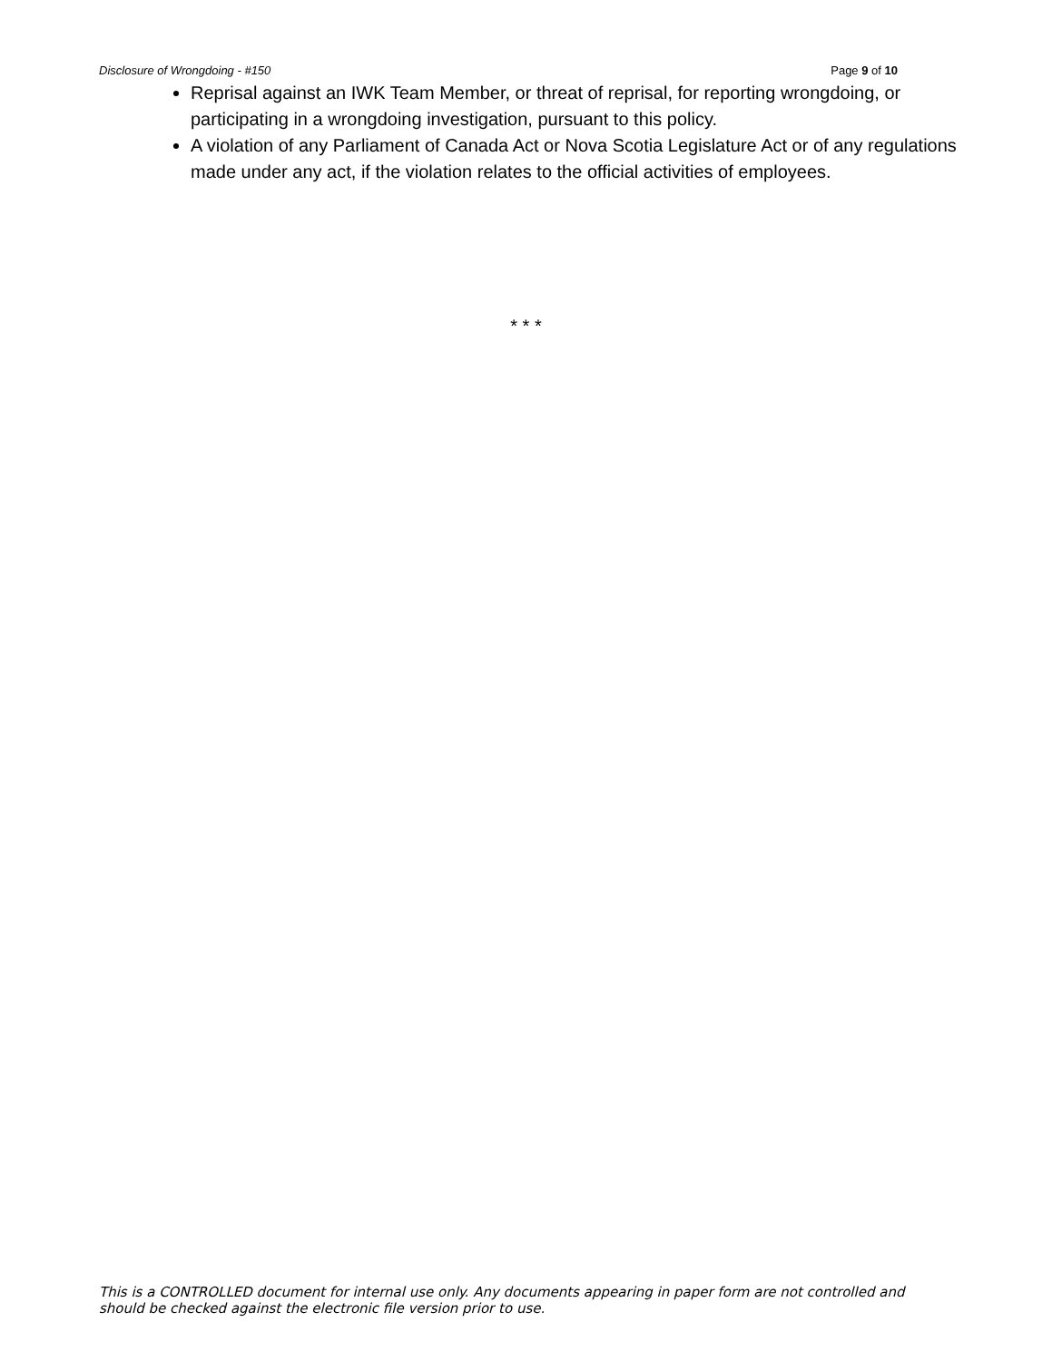Disclosure of Wrongdoing - #150 Page 9 of 10
Reprisal against an IWK Team Member, or threat of reprisal, for reporting wrongdoing, or participating in a wrongdoing investigation, pursuant to this policy.
A violation of any Parliament of Canada Act or Nova Scotia Legislature Act or of any regulations made under any act, if the violation relates to the official activities of employees.
* * *
This is a CONTROLLED document for internal use only. Any documents appearing in paper form are not controlled and should be checked against the electronic file version prior to use.